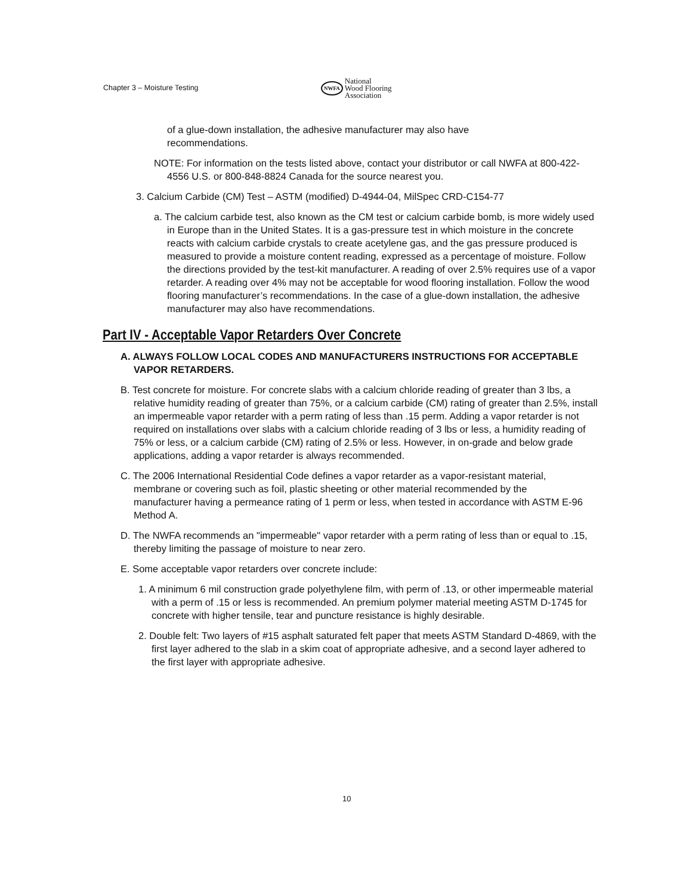Chapter 3 – Moisture Testing
NWFA National
Wood Flooring
Association
of a glue-down installation, the adhesive manufacturer may also have recommendations.
NOTE: For information on the tests listed above, contact your distributor or call NWFA at 800-422-4556 U.S. or 800-848-8824 Canada for the source nearest you.
3. Calcium Carbide (CM) Test – ASTM (modified) D-4944-04, MilSpec CRD-C154-77
a. The calcium carbide test, also known as the CM test or calcium carbide bomb, is more widely used in Europe than in the United States. It is a gas-pressure test in which moisture in the concrete reacts with calcium carbide crystals to create acetylene gas, and the gas pressure produced is measured to provide a moisture content reading, expressed as a percentage of moisture. Follow the directions provided by the test-kit manufacturer. A reading of over 2.5% requires use of a vapor retarder. A reading over 4% may not be acceptable for wood flooring installation. Follow the wood flooring manufacturer’s recommendations. In the case of a glue-down installation, the adhesive manufacturer may also have recommendations.
Part IV - Acceptable Vapor Retarders Over Concrete
A. ALWAYS FOLLOW LOCAL CODES AND MANUFACTURERS INSTRUCTIONS FOR ACCEPTABLE VAPOR RETARDERS.
B. Test concrete for moisture. For concrete slabs with a calcium chloride reading of greater than 3 lbs, a relative humidity reading of greater than 75%, or a calcium carbide (CM) rating of greater than 2.5%, install an impermeable vapor retarder with a perm rating of less than .15 perm. Adding a vapor retarder is not required on installations over slabs with a calcium chloride reading of 3 lbs or less, a humidity reading of 75% or less, or a calcium carbide (CM) rating of 2.5% or less. However, in on-grade and below grade applications, adding a vapor retarder is always recommended.
C. The 2006 International Residential Code defines a vapor retarder as a vapor-resistant material, membrane or covering such as foil, plastic sheeting or other material recommended by the manufacturer having a permeance rating of 1 perm or less, when tested in accordance with ASTM E-96 Method A.
D. The NWFA recommends an "impermeable" vapor retarder with a perm rating of less than or equal to .15, thereby limiting the passage of moisture to near zero.
E. Some acceptable vapor retarders over concrete include:
1. A minimum 6 mil construction grade polyethylene film, with perm of .13, or other impermeable material with a perm of .15 or less is recommended. An premium polymer material meeting ASTM D-1745 for concrete with higher tensile, tear and puncture resistance is highly desirable.
2. Double felt: Two layers of #15 asphalt saturated felt paper that meets ASTM Standard D-4869, with the first layer adhered to the slab in a skim coat of appropriate adhesive, and a second layer adhered to the first layer with appropriate adhesive.
10